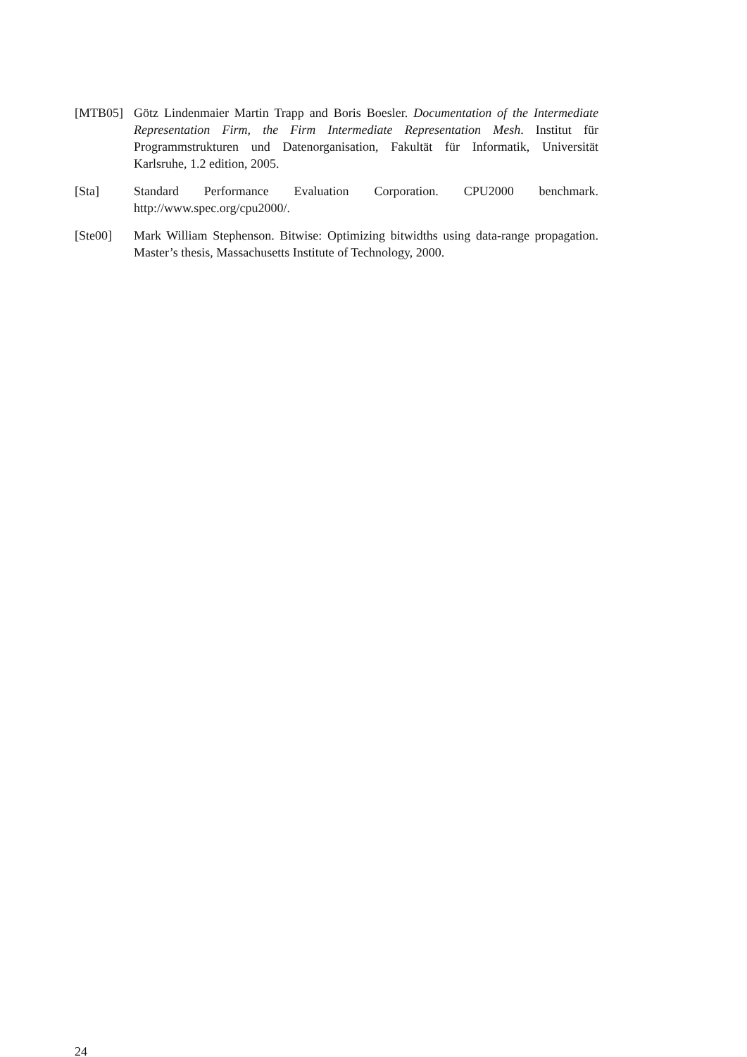[MTB05] Götz Lindenmaier Martin Trapp and Boris Boesler. Documentation of the Intermediate Representation Firm, the Firm Intermediate Representation Mesh. Institut für Programmstrukturen und Datenorganisation, Fakultät für Informatik, Universität Karlsruhe, 1.2 edition, 2005.
[Sta] Standard Performance Evaluation Corporation. CPU2000 benchmark. http://www.spec.org/cpu2000/.
[Ste00] Mark William Stephenson. Bitwise: Optimizing bitwidths using data-range propagation. Master’s thesis, Massachusetts Institute of Technology, 2000.
24